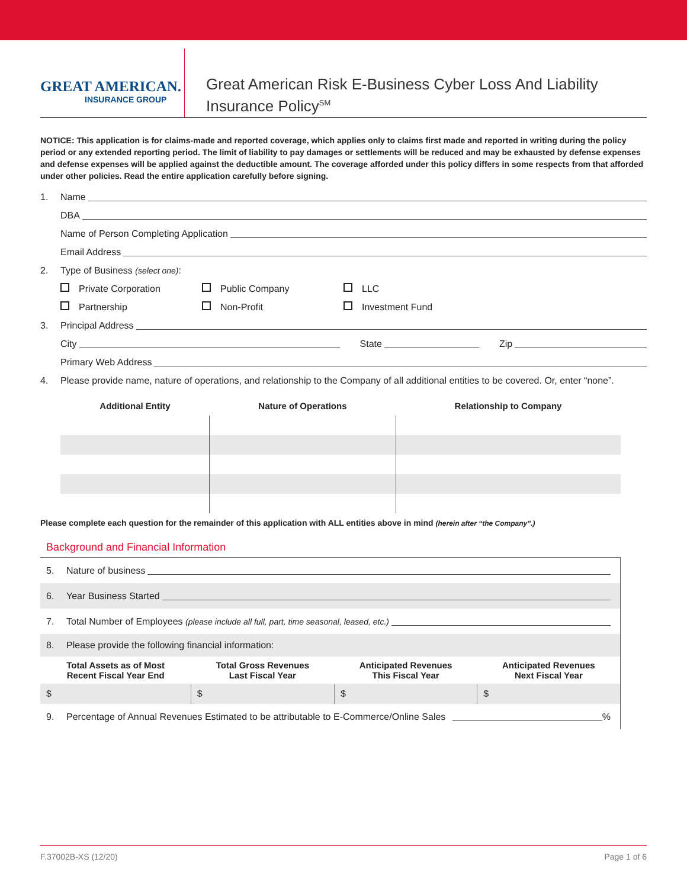GREAT AMERICAN.
INSURANCE GROUP
Great American Risk E-Business Cyber Loss And Liability
Insurance Policy<sup>SM</sup>
NOTICE: This application is for claims-made and reported coverage, which applies only to claims first made and reported in writing during the policy period or any extended reporting period. The limit of liability to pay damages or settlements will be reduced and may be exhausted by defense expenses and defense expenses will be applied against the deductible amount. The coverage afforded under this policy differs in some respects from that afforded under other policies. Read the entire application carefully before signing.
1. Name
DBA
Name of Person Completing Application
Email Address
2. Type of Business (select one):
Private Corporation Public Company LLC
Partnership Non-Profit Investment Fund
3. Principal Address
City State Zip
Primary Web Address
4. Please provide name, nature of operations, and relationship to the Company of all additional entities to be covered. Or, enter “none”.
| Additional Entity | Nature of Operations | Relationship to Company |
| --- | --- | --- |
Please complete each question for the remainder of this application with ALL entities above in mind (herein after “the Company”.)
Background and Financial Information
5. Nature of business
6. Year Business Started
7. Total Number of Employees (please include all full, part, time seasonal, leased, etc.)
8. Please provide the following financial information:
| Total Assets as of Most Recent Fiscal Year End | Total Gross Revenues Last Fiscal Year | Anticipated Revenues This Fiscal Year | Anticipated Revenues Next Fiscal Year |
| --- | --- | --- | --- |
| $ | $ | $ | $ |
9. Percentage of Annual Revenues Estimated to be attributable to E-Commerce/Online Sales %
F.37002B-XS (12/20) Page 1 of 6